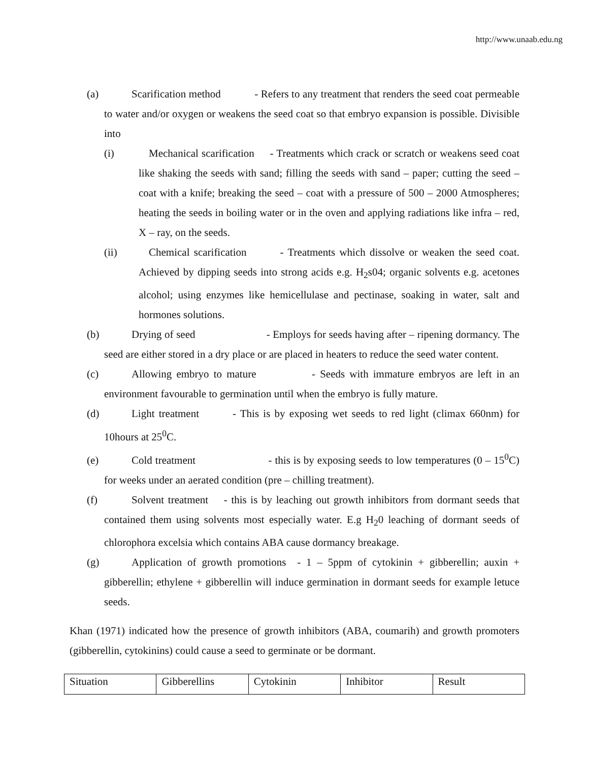http://www.unaab.edu.ng
(a) Scarification method - Refers to any treatment that renders the seed coat permeable to water and/or oxygen or weakens the seed coat so that embryo expansion is possible. Divisible into
(i) Mechanical scarification - Treatments which crack or scratch or weakens seed coat like shaking the seeds with sand; filling the seeds with sand – paper; cutting the seed – coat with a knife; breaking the seed – coat with a pressure of 500 – 2000 Atmospheres; heating the seeds in boiling water or in the oven and applying radiations like infra – red, X – ray, on the seeds.
(ii) Chemical scarification - Treatments which dissolve or weaken the seed coat. Achieved by dipping seeds into strong acids e.g. H<sub>2</sub>s04; organic solvents e.g. acetones alcohol; using enzymes like hemicellulase and pectinase, soaking in water, salt and hormones solutions.
(b) Drying of seed - Employs for seeds having after – ripening dormancy. The seed are either stored in a dry place or are placed in heaters to reduce the seed water content.
(c) Allowing embryo to mature - Seeds with immature embryos are left in an environment favourable to germination until when the embryo is fully mature.
(d) Light treatment - This is by exposing wet seeds to red light (climax 660nm) for 10hours at 25<sup>0</sup>C.
(e) Cold treatment - this is by exposing seeds to low temperatures (0 – 15<sup>0</sup>C) for weeks under an aerated condition (pre – chilling treatment).
(f) Solvent treatment - this is by leaching out growth inhibitors from dormant seeds that contained them using solvents most especially water. E.g H<sub>2</sub>0 leaching of dormant seeds of chlorophora excelsia which contains ABA cause dormancy breakage.
(g) Application of growth promotions - 1 – 5ppm of cytokinin + gibberellin; auxin + gibberellin; ethylene + gibberellin will induce germination in dormant seeds for example letuce seeds.
Khan (1971) indicated how the presence of growth inhibitors (ABA, coumarih) and growth promoters (gibberellin, cytokinins) could cause a seed to germinate or be dormant.
| Situation | Gibberellins | Cytokinin | Inhibitor | Result |